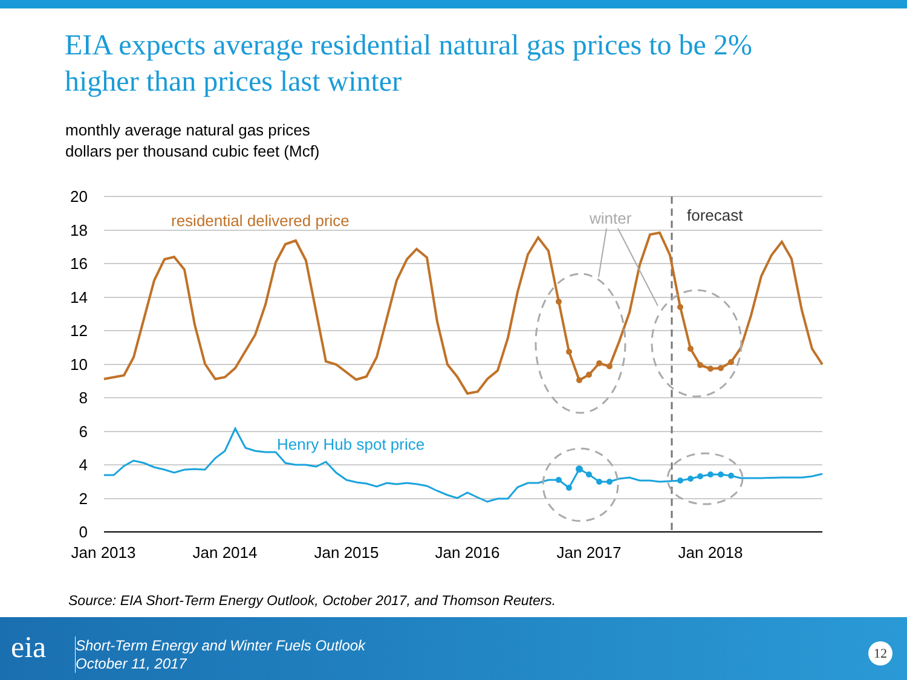EIA expects average residential natural gas prices to be 2% higher than prices last winter
monthly average natural gas prices
dollars per thousand cubic feet (Mcf)
20
18
16
14
12
10
8
6
4
2
0
Jan 2013
Jan 2014
Jan 2015
Jan 2016
Jan 2017
Jan 2018
residential delivered price
Henry Hub spot price
winter
forecast
Source: EIA Short-Term Energy Outlook, October 2017, and Thomson Reuters.
eia
Short-Term Energy and Winter Fuels Outlook
October 11, 2017
12